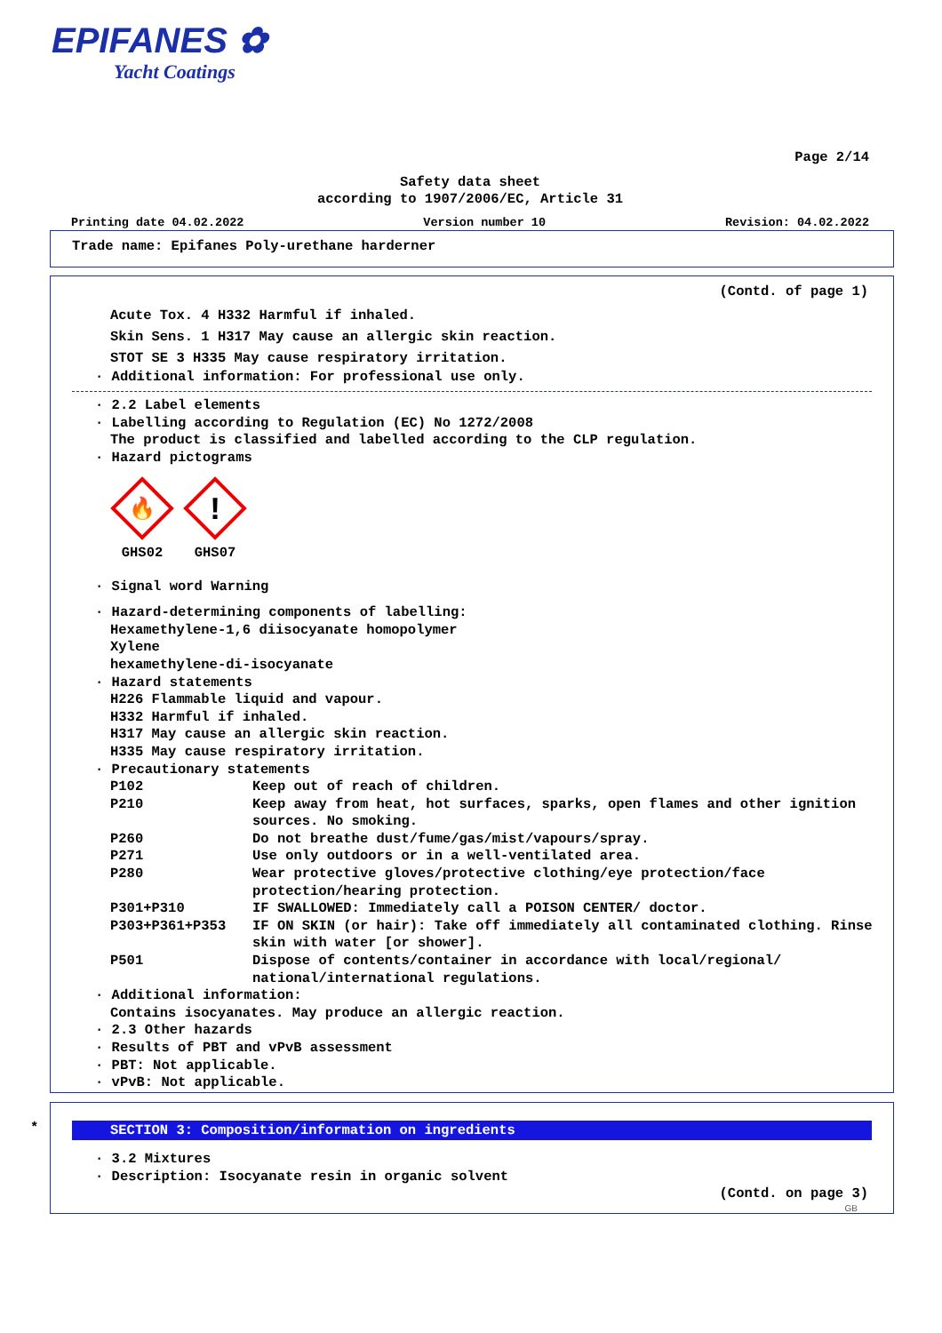EPIFANES ✿
Yacht Coatings
Page 2/14
Safety data sheet
according to 1907/2006/EC, Article 31
Printing date 04.02.2022 Version number 10 Revision: 04.02.2022
Trade name: Epifanes Poly-urethane harderner
(Contd. of page 1)
Acute Tox. 4 H332 Harmful if inhaled.
Skin Sens. 1 H317 May cause an allergic skin reaction.
STOT SE 3 H335 May cause respiratory irritation.
· Additional information: For professional use only.
· 2.2 Label elements
· Labelling according to Regulation (EC) No 1272/2008
The product is classified and labelled according to the CLP regulation.
· Hazard pictograms
🔥
GHS02
!
GHS07
· Signal word Warning
· Hazard-determining components of labelling:
Hexamethylene-1,6 diisocyanate homopolymer
Xylene
hexamethylene-di-isocyanate
· Hazard statements
H226 Flammable liquid and vapour.
H332 Harmful if inhaled.
H317 May cause an allergic skin reaction.
H335 May cause respiratory irritation.
· Precautionary statements
P102 Keep out of reach of children.
P210 Keep away from heat, hot surfaces, sparks, open flames and other ignition sources. No smoking.
P260 Do not breathe dust/fume/gas/mist/vapours/spray.
P271 Use only outdoors or in a well-ventilated area.
P280 Wear protective gloves/protective clothing/eye protection/face protection/hearing protection.
P301+P310 IF SWALLOWED: Immediately call a POISON CENTER/ doctor.
P303+P361+P353 IF ON SKIN (or hair): Take off immediately all contaminated clothing. Rinse skin with water [or shower].
P501 Dispose of contents/container in accordance with local/regional/ national/international regulations.
· Additional information:
Contains isocyanates. May produce an allergic reaction.
· 2.3 Other hazards
· Results of PBT and vPvB assessment
· PBT: Not applicable.
· vPvB: Not applicable.
*
SECTION 3: Composition/information on ingredients
· 3.2 Mixtures
· Description: Isocyanate resin in organic solvent
(Contd. on page 3)
GB